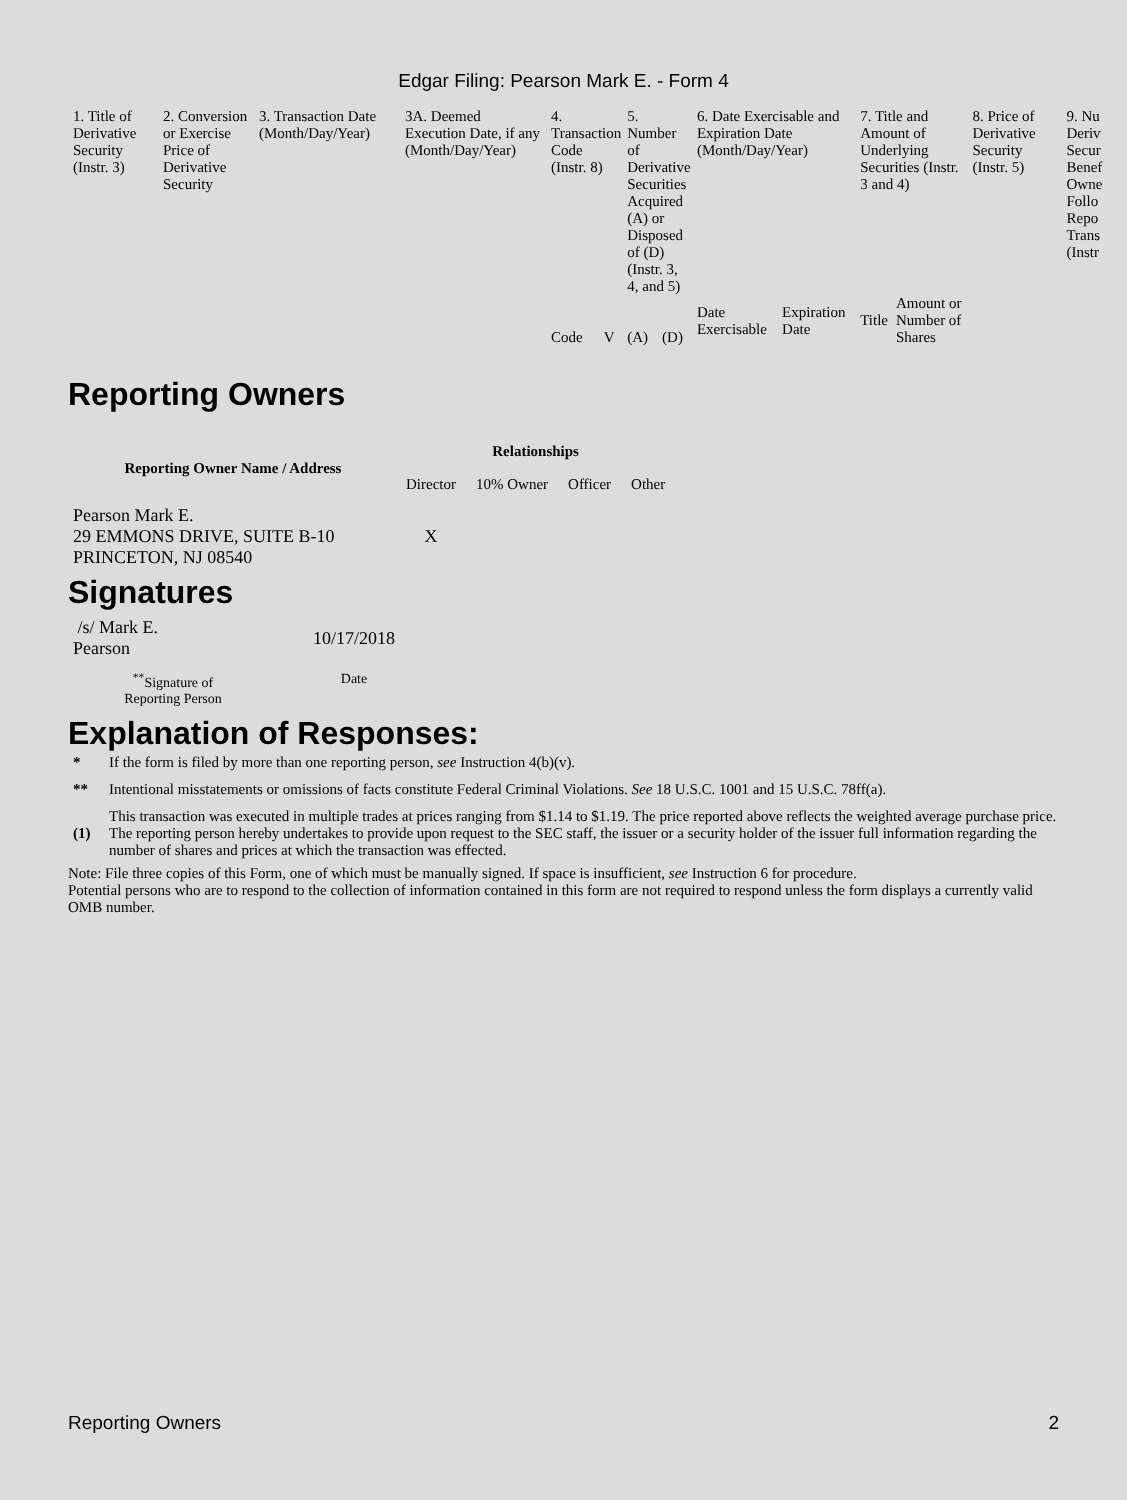Edgar Filing: Pearson Mark E. - Form 4
| 1. Title of Derivative Security (Instr. 3) | 2. Conversion or Exercise Price of Derivative Security | 3. Transaction Date (Month/Day/Year) | 3A. Deemed Execution Date, if any (Month/Day/Year) | 4. Transaction Code (Instr. 8) | | 5. Number of Derivative Securities Acquired (A) or Disposed of (D) (Instr. 3, 4, and 5) | | 6. Date Exercisable and Expiration Date (Month/Day/Year) | | 7. Title and Amount of Underlying Securities (Instr. 3 and 4) | | 8. Price of Derivative Security (Instr. 5) | 9. Nu Deriv Secur Benef Owne Follo Repo Trans (Instr |
| | | | | Code | V | (A) | (D) | Date Exercisable | Expiration Date | Title | Amount or Number of Shares | | |
Reporting Owners
| Reporting Owner Name / Address | Relationships | | | |
| --- | --- | --- | --- | --- |
| | Director | 10% Owner | Officer | Other |
| Pearson Mark E. 29 EMMONS DRIVE, SUITE B-10 PRINCETON, NJ 08540 | X | | | |
Signatures
| /s/ Mark E. Pearson | 10/17/2018 |
| <sup>**</sup> Signature of Reporting Person | Date |
Explanation of Responses:
| * | If the form is filed by more than one reporting person, see Instruction 4(b)(v). |
| ** | Intentional misstatements or omissions of facts constitute Federal Criminal Violations. See 18 U.S.C. 1001 and 15 U.S.C. 78ff(a). |
| (1) | This transaction was executed in multiple trades at prices ranging from $1.14 to $1.19. The price reported above reflects the weighted average purchase price. The reporting person hereby undertakes to provide upon request to the SEC staff, the issuer or a security holder of the issuer full information regarding the number of shares and prices at which the transaction was effected. |
Note: File three copies of this Form, one of which must be manually signed. If space is insufficient, see Instruction 6 for procedure.
Potential persons who are to respond to the collection of information contained in this form are not required to respond unless the form displays a currently valid OMB number.
Reporting Owners 2